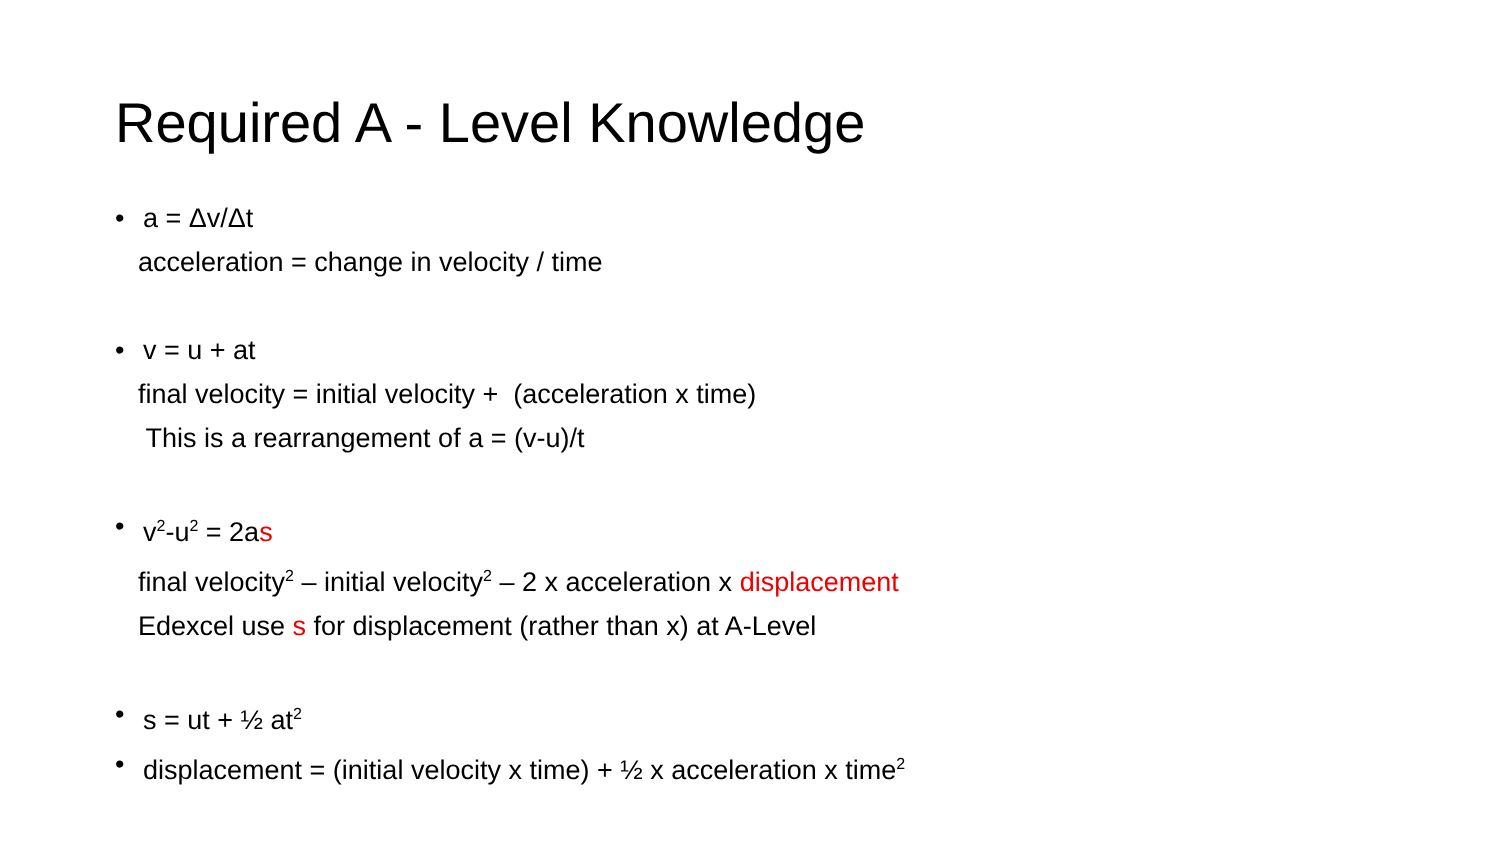Required A - Level Knowledge
• a = Δv/Δt
acceleration = change in velocity / time
• v = u + at
final velocity = initial velocity + (acceleration x time)
This is a rearrangement of a = (v-u)/t
• v<sup>2</sup>-u<sup>2</sup> = 2as
final velocity<sup>2</sup> – initial velocity<sup>2</sup> – 2 x acceleration x displacement
Edexcel use s for displacement (rather than x) at A-Level
• s = ut + ½ at<sup>2</sup>
• displacement = (initial velocity x time) + ½ x acceleration x time<sup>2</sup>